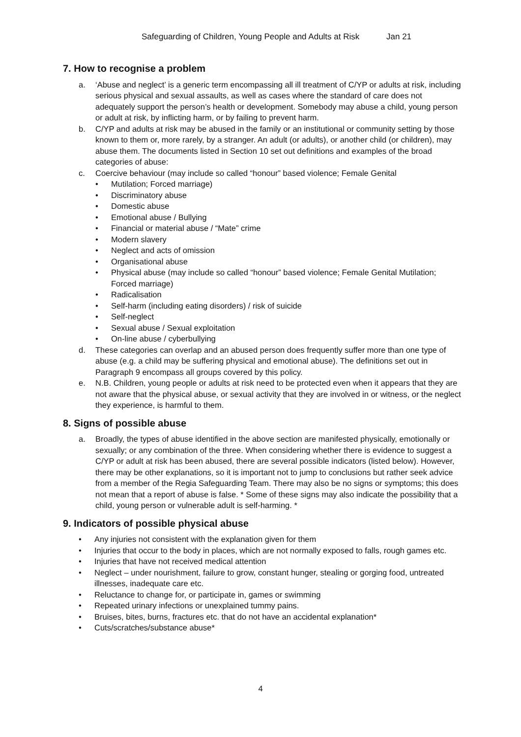Safeguarding of Children, Young People and Adults at Risk Jan 21
7. How to recognise a problem
a. ‘Abuse and neglect’ is a generic term encompassing all ill treatment of C/YP or adults at risk, including serious physical and sexual assaults, as well as cases where the standard of care does not adequately support the person’s health or development. Somebody may abuse a child, young person or adult at risk, by inflicting harm, or by failing to prevent harm.
b. C/YP and adults at risk may be abused in the family or an institutional or community setting by those known to them or, more rarely, by a stranger. An adult (or adults), or another child (or children), may abuse them. The documents listed in Section 10 set out definitions and examples of the broad categories of abuse:
c. Coercive behaviour (may include so called “honour” based violence; Female Genital
• Mutilation; Forced marriage)
• Discriminatory abuse
• Domestic abuse
• Emotional abuse / Bullying
• Financial or material abuse / “Mate” crime
• Modern slavery
• Neglect and acts of omission
• Organisational abuse
• Physical abuse (may include so called “honour” based violence; Female Genital Mutilation; Forced marriage)
• Radicalisation
• Self-harm (including eating disorders) / risk of suicide
• Self-neglect
• Sexual abuse / Sexual exploitation
• On-line abuse / cyberbullying
d. These categories can overlap and an abused person does frequently suffer more than one type of abuse (e.g. a child may be suffering physical and emotional abuse). The definitions set out in Paragraph 9 encompass all groups covered by this policy.
e. N.B. Children, young people or adults at risk need to be protected even when it appears that they are not aware that the physical abuse, or sexual activity that they are involved in or witness, or the neglect they experience, is harmful to them.
8. Signs of possible abuse
a. Broadly, the types of abuse identified in the above section are manifested physically, emotionally or sexually; or any combination of the three. When considering whether there is evidence to suggest a C/YP or adult at risk has been abused, there are several possible indicators (listed below). However, there may be other explanations, so it is important not to jump to conclusions but rather seek advice from a member of the Regia Safeguarding Team. There may also be no signs or symptoms; this does not mean that a report of abuse is false. * Some of these signs may also indicate the possibility that a child, young person or vulnerable adult is self-harming. *
9. Indicators of possible physical abuse
• Any injuries not consistent with the explanation given for them
• Injuries that occur to the body in places, which are not normally exposed to falls, rough games etc.
• Injuries that have not received medical attention
• Neglect – under nourishment, failure to grow, constant hunger, stealing or gorging food, untreated illnesses, inadequate care etc.
• Reluctance to change for, or participate in, games or swimming
• Repeated urinary infections or unexplained tummy pains.
• Bruises, bites, burns, fractures etc. that do not have an accidental explanation*
• Cuts/scratches/substance abuse*
4